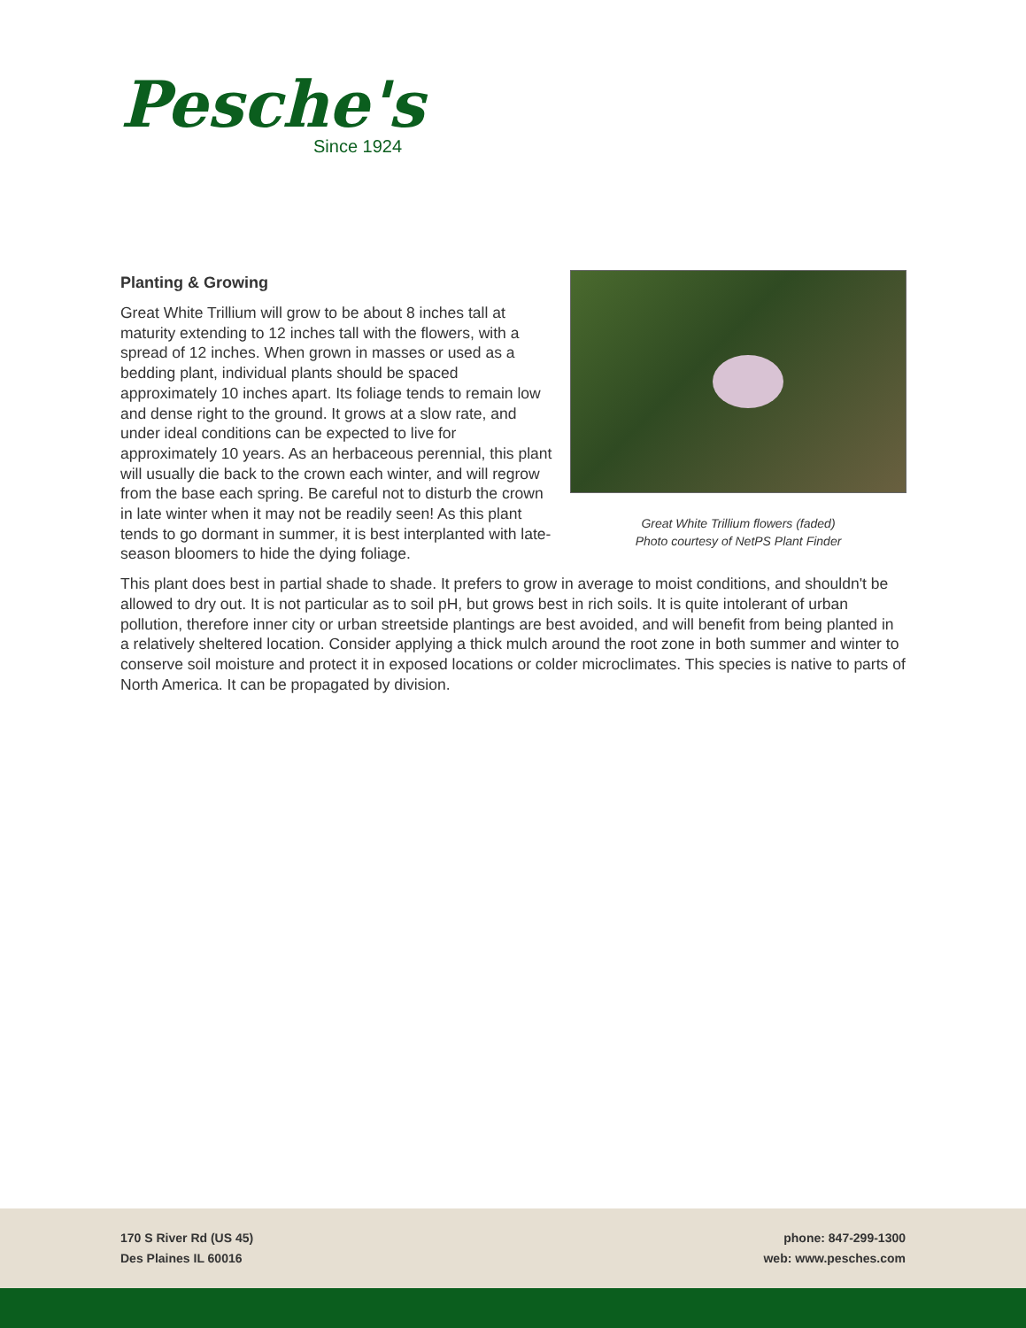Pesche's
Since 1924
Great White Trillium flowers (faded)
Photo courtesy of NetPS Plant Finder
Planting & Growing
Great White Trillium will grow to be about 8 inches tall at maturity extending to 12 inches tall with the flowers, with a spread of 12 inches. When grown in masses or used as a bedding plant, individual plants should be spaced approximately 10 inches apart. Its foliage tends to remain low and dense right to the ground. It grows at a slow rate, and under ideal conditions can be expected to live for approximately 10 years. As an herbaceous perennial, this plant will usually die back to the crown each winter, and will regrow from the base each spring. Be careful not to disturb the crown in late winter when it may not be readily seen! As this plant tends to go dormant in summer, it is best interplanted with late-season bloomers to hide the dying foliage.
This plant does best in partial shade to shade. It prefers to grow in average to moist conditions, and shouldn't be allowed to dry out. It is not particular as to soil pH, but grows best in rich soils. It is quite intolerant of urban pollution, therefore inner city or urban streetside plantings are best avoided, and will benefit from being planted in a relatively sheltered location. Consider applying a thick mulch around the root zone in both summer and winter to conserve soil moisture and protect it in exposed locations or colder microclimates. This species is native to parts of North America. It can be propagated by division.
170 S River Rd (US 45)
Des Plaines IL 60016
phone: 847-299-1300
web: www.pesches.com